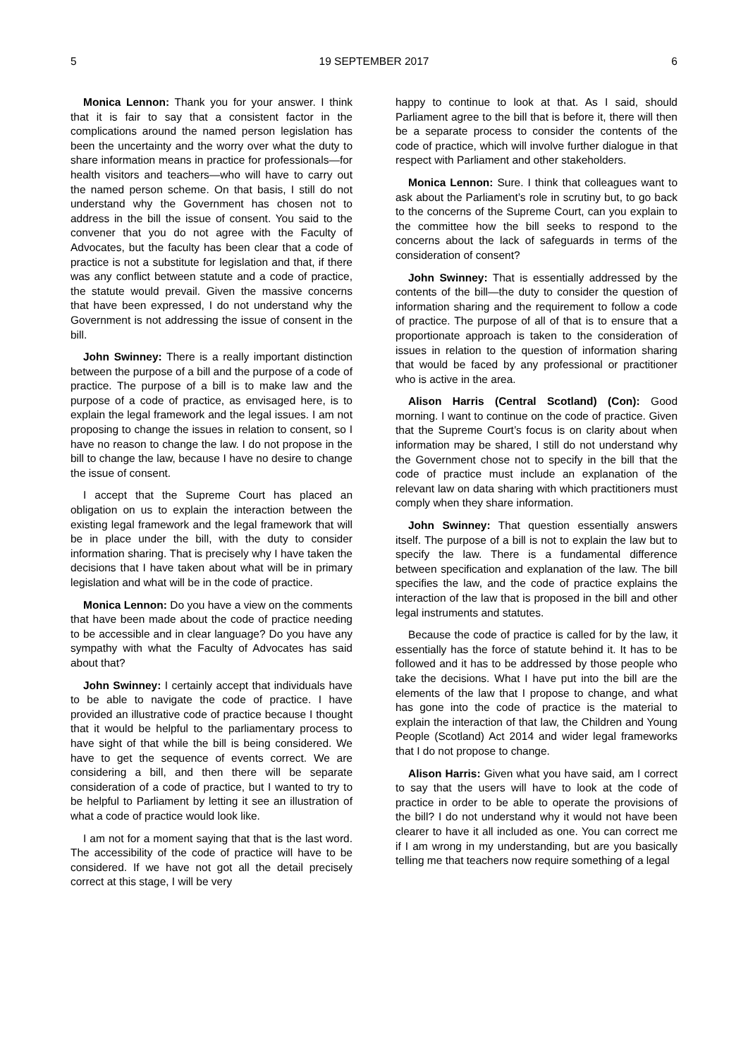5 19 SEPTEMBER 2017 6
Monica Lennon: Thank you for your answer. I think that it is fair to say that a consistent factor in the complications around the named person legislation has been the uncertainty and the worry over what the duty to share information means in practice for professionals—for health visitors and teachers—who will have to carry out the named person scheme. On that basis, I still do not understand why the Government has chosen not to address in the bill the issue of consent. You said to the convener that you do not agree with the Faculty of Advocates, but the faculty has been clear that a code of practice is not a substitute for legislation and that, if there was any conflict between statute and a code of practice, the statute would prevail. Given the massive concerns that have been expressed, I do not understand why the Government is not addressing the issue of consent in the bill.
John Swinney: There is a really important distinction between the purpose of a bill and the purpose of a code of practice. The purpose of a bill is to make law and the purpose of a code of practice, as envisaged here, is to explain the legal framework and the legal issues. I am not proposing to change the issues in relation to consent, so I have no reason to change the law. I do not propose in the bill to change the law, because I have no desire to change the issue of consent.
I accept that the Supreme Court has placed an obligation on us to explain the interaction between the existing legal framework and the legal framework that will be in place under the bill, with the duty to consider information sharing. That is precisely why I have taken the decisions that I have taken about what will be in primary legislation and what will be in the code of practice.
Monica Lennon: Do you have a view on the comments that have been made about the code of practice needing to be accessible and in clear language? Do you have any sympathy with what the Faculty of Advocates has said about that?
John Swinney: I certainly accept that individuals have to be able to navigate the code of practice. I have provided an illustrative code of practice because I thought that it would be helpful to the parliamentary process to have sight of that while the bill is being considered. We have to get the sequence of events correct. We are considering a bill, and then there will be separate consideration of a code of practice, but I wanted to try to be helpful to Parliament by letting it see an illustration of what a code of practice would look like.
I am not for a moment saying that that is the last word. The accessibility of the code of practice will have to be considered. If we have not got all the detail precisely correct at this stage, I will be very
happy to continue to look at that. As I said, should Parliament agree to the bill that is before it, there will then be a separate process to consider the contents of the code of practice, which will involve further dialogue in that respect with Parliament and other stakeholders.
Monica Lennon: Sure. I think that colleagues want to ask about the Parliament’s role in scrutiny but, to go back to the concerns of the Supreme Court, can you explain to the committee how the bill seeks to respond to the concerns about the lack of safeguards in terms of the consideration of consent?
John Swinney: That is essentially addressed by the contents of the bill—the duty to consider the question of information sharing and the requirement to follow a code of practice. The purpose of all of that is to ensure that a proportionate approach is taken to the consideration of issues in relation to the question of information sharing that would be faced by any professional or practitioner who is active in the area.
Alison Harris (Central Scotland) (Con): Good morning. I want to continue on the code of practice. Given that the Supreme Court’s focus is on clarity about when information may be shared, I still do not understand why the Government chose not to specify in the bill that the code of practice must include an explanation of the relevant law on data sharing with which practitioners must comply when they share information.
John Swinney: That question essentially answers itself. The purpose of a bill is not to explain the law but to specify the law. There is a fundamental difference between specification and explanation of the law. The bill specifies the law, and the code of practice explains the interaction of the law that is proposed in the bill and other legal instruments and statutes.
Because the code of practice is called for by the law, it essentially has the force of statute behind it. It has to be followed and it has to be addressed by those people who take the decisions. What I have put into the bill are the elements of the law that I propose to change, and what has gone into the code of practice is the material to explain the interaction of that law, the Children and Young People (Scotland) Act 2014 and wider legal frameworks that I do not propose to change.
Alison Harris: Given what you have said, am I correct to say that the users will have to look at the code of practice in order to be able to operate the provisions of the bill? I do not understand why it would not have been clearer to have it all included as one. You can correct me if I am wrong in my understanding, but are you basically telling me that teachers now require something of a legal